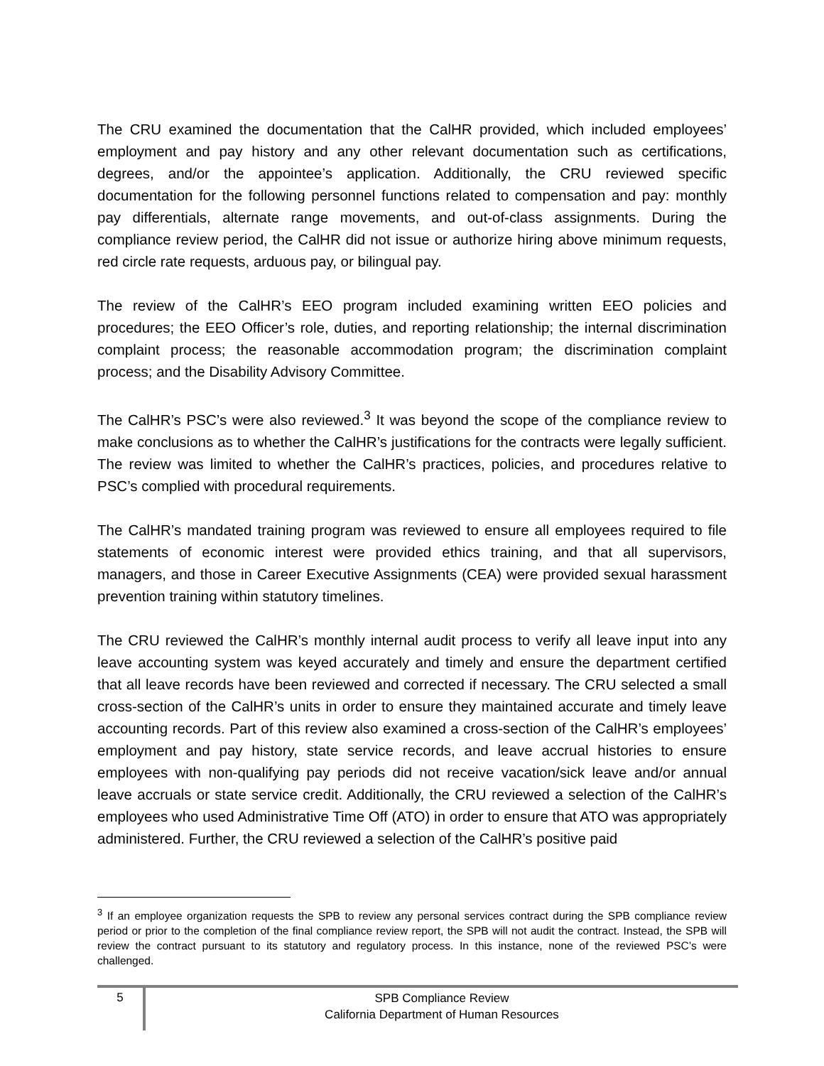The CRU examined the documentation that the CalHR provided, which included employees’ employment and pay history and any other relevant documentation such as certifications, degrees, and/or the appointee’s application. Additionally, the CRU reviewed specific documentation for the following personnel functions related to compensation and pay: monthly pay differentials, alternate range movements, and out-of-class assignments. During the compliance review period, the CalHR did not issue or authorize hiring above minimum requests, red circle rate requests, arduous pay, or bilingual pay.
The review of the CalHR’s EEO program included examining written EEO policies and procedures; the EEO Officer’s role, duties, and reporting relationship; the internal discrimination complaint process; the reasonable accommodation program; the discrimination complaint process; and the Disability Advisory Committee.
The CalHR’s PSC’s were also reviewed.<sup>3</sup> It was beyond the scope of the compliance review to make conclusions as to whether the CalHR’s justifications for the contracts were legally sufficient. The review was limited to whether the CalHR’s practices, policies, and procedures relative to PSC’s complied with procedural requirements.
The CalHR’s mandated training program was reviewed to ensure all employees required to file statements of economic interest were provided ethics training, and that all supervisors, managers, and those in Career Executive Assignments (CEA) were provided sexual harassment prevention training within statutory timelines.
The CRU reviewed the CalHR’s monthly internal audit process to verify all leave input into any leave accounting system was keyed accurately and timely and ensure the department certified that all leave records have been reviewed and corrected if necessary. The CRU selected a small cross-section of the CalHR’s units in order to ensure they maintained accurate and timely leave accounting records. Part of this review also examined a cross-section of the CalHR’s employees’ employment and pay history, state service records, and leave accrual histories to ensure employees with non-qualifying pay periods did not receive vacation/sick leave and/or annual leave accruals or state service credit. Additionally, the CRU reviewed a selection of the CalHR’s employees who used Administrative Time Off (ATO) in order to ensure that ATO was appropriately administered. Further, the CRU reviewed a selection of the CalHR’s positive paid
<sup>3</sup> If an employee organization requests the SPB to review any personal services contract during the SPB compliance review period or prior to the completion of the final compliance review report, the SPB will not audit the contract. Instead, the SPB will review the contract pursuant to its statutory and regulatory process. In this instance, none of the reviewed PSC’s were challenged.
5
SPB Compliance Review
California Department of Human Resources